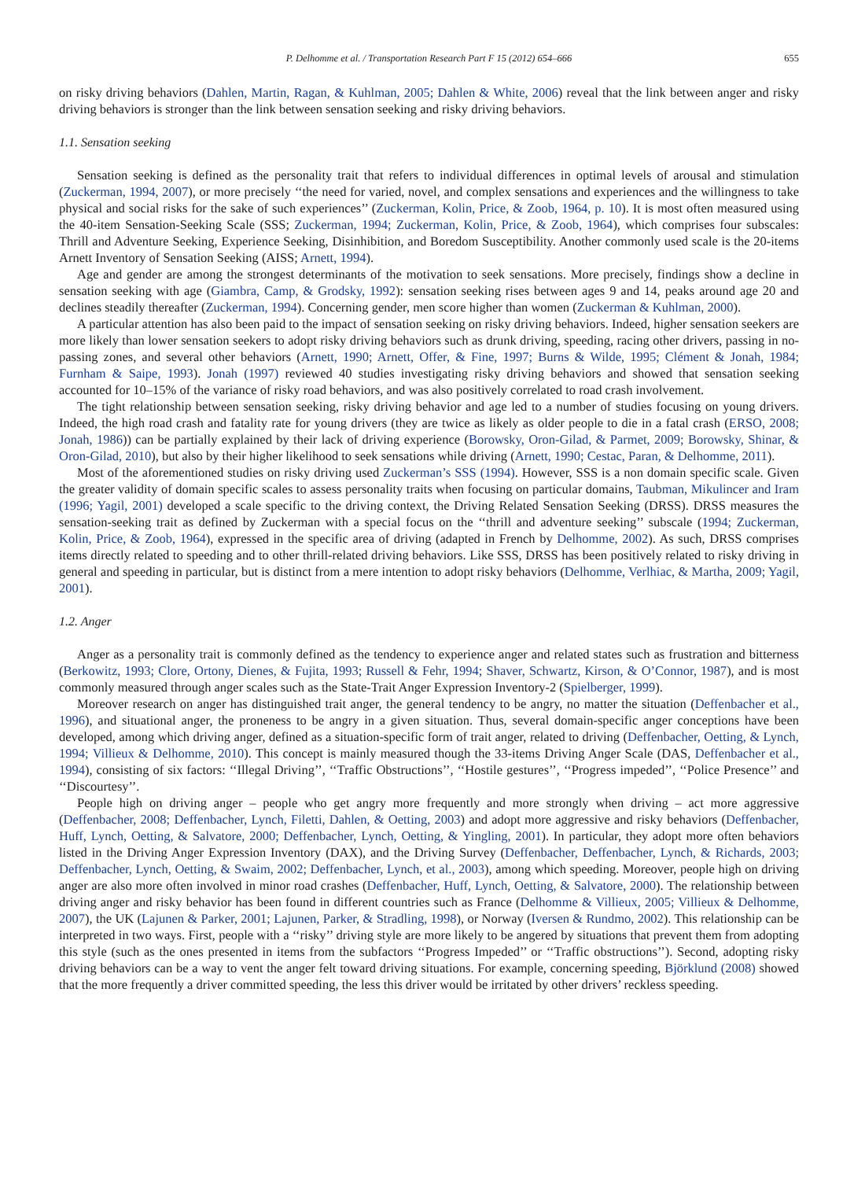P. Delhomme et al. / Transportation Research Part F 15 (2012) 654–666 655
on risky driving behaviors (Dahlen, Martin, Ragan, & Kuhlman, 2005; Dahlen & White, 2006) reveal that the link between anger and risky driving behaviors is stronger than the link between sensation seeking and risky driving behaviors.
1.1. Sensation seeking
Sensation seeking is defined as the personality trait that refers to individual differences in optimal levels of arousal and stimulation (Zuckerman, 1994, 2007), or more precisely ‘‘the need for varied, novel, and complex sensations and experiences and the willingness to take physical and social risks for the sake of such experiences’’ (Zuckerman, Kolin, Price, & Zoob, 1964, p. 10). It is most often measured using the 40-item Sensation-Seeking Scale (SSS; Zuckerman, 1994; Zuckerman, Kolin, Price, & Zoob, 1964), which comprises four subscales: Thrill and Adventure Seeking, Experience Seeking, Disinhibition, and Boredom Susceptibility. Another commonly used scale is the 20-items Arnett Inventory of Sensation Seeking (AISS; Arnett, 1994).
Age and gender are among the strongest determinants of the motivation to seek sensations. More precisely, findings show a decline in sensation seeking with age (Giambra, Camp, & Grodsky, 1992): sensation seeking rises between ages 9 and 14, peaks around age 20 and declines steadily thereafter (Zuckerman, 1994). Concerning gender, men score higher than women (Zuckerman & Kuhlman, 2000).
A particular attention has also been paid to the impact of sensation seeking on risky driving behaviors. Indeed, higher sensation seekers are more likely than lower sensation seekers to adopt risky driving behaviors such as drunk driving, speeding, racing other drivers, passing in no-passing zones, and several other behaviors (Arnett, 1990; Arnett, Offer, & Fine, 1997; Burns & Wilde, 1995; Clément & Jonah, 1984; Furnham & Saipe, 1993). Jonah (1997) reviewed 40 studies investigating risky driving behaviors and showed that sensation seeking accounted for 10–15% of the variance of risky road behaviors, and was also positively correlated to road crash involvement.
The tight relationship between sensation seeking, risky driving behavior and age led to a number of studies focusing on young drivers. Indeed, the high road crash and fatality rate for young drivers (they are twice as likely as older people to die in a fatal crash (ERSO, 2008; Jonah, 1986)) can be partially explained by their lack of driving experience (Borowsky, Oron-Gilad, & Parmet, 2009; Borowsky, Shinar, & Oron-Gilad, 2010), but also by their higher likelihood to seek sensations while driving (Arnett, 1990; Cestac, Paran, & Delhomme, 2011).
Most of the aforementioned studies on risky driving used Zuckerman’s SSS (1994). However, SSS is a non domain specific scale. Given the greater validity of domain specific scales to assess personality traits when focusing on particular domains, Taubman, Mikulincer and Iram (1996; Yagil, 2001) developed a scale specific to the driving context, the Driving Related Sensation Seeking (DRSS). DRSS measures the sensation-seeking trait as defined by Zuckerman with a special focus on the ‘‘thrill and adventure seeking’’ subscale (1994; Zuckerman, Kolin, Price, & Zoob, 1964), expressed in the specific area of driving (adapted in French by Delhomme, 2002). As such, DRSS comprises items directly related to speeding and to other thrill-related driving behaviors. Like SSS, DRSS has been positively related to risky driving in general and speeding in particular, but is distinct from a mere intention to adopt risky behaviors (Delhomme, Verlhiac, & Martha, 2009; Yagil, 2001).
1.2. Anger
Anger as a personality trait is commonly defined as the tendency to experience anger and related states such as frustration and bitterness (Berkowitz, 1993; Clore, Ortony, Dienes, & Fujita, 1993; Russell & Fehr, 1994; Shaver, Schwartz, Kirson, & O’Connor, 1987), and is most commonly measured through anger scales such as the State-Trait Anger Expression Inventory-2 (Spielberger, 1999).
Moreover research on anger has distinguished trait anger, the general tendency to be angry, no matter the situation (Deffenbacher et al., 1996), and situational anger, the proneness to be angry in a given situation. Thus, several domain-specific anger conceptions have been developed, among which driving anger, defined as a situation-specific form of trait anger, related to driving (Deffenbacher, Oetting, & Lynch, 1994; Villieux & Delhomme, 2010). This concept is mainly measured though the 33-items Driving Anger Scale (DAS, Deffenbacher et al., 1994), consisting of six factors: ‘‘Illegal Driving’’, ‘‘Traffic Obstructions’’, ‘‘Hostile gestures’’, ‘‘Progress impeded’’, ‘‘Police Presence’’ and ‘‘Discourtesy’’.
People high on driving anger – people who get angry more frequently and more strongly when driving – act more aggressive (Deffenbacher, 2008; Deffenbacher, Lynch, Filetti, Dahlen, & Oetting, 2003) and adopt more aggressive and risky behaviors (Deffenbacher, Huff, Lynch, Oetting, & Salvatore, 2000; Deffenbacher, Lynch, Oetting, & Yingling, 2001). In particular, they adopt more often behaviors listed in the Driving Anger Expression Inventory (DAX), and the Driving Survey (Deffenbacher, Deffenbacher, Lynch, & Richards, 2003; Deffenbacher, Lynch, Oetting, & Swaim, 2002; Deffenbacher, Lynch, et al., 2003), among which speeding. Moreover, people high on driving anger are also more often involved in minor road crashes (Deffenbacher, Huff, Lynch, Oetting, & Salvatore, 2000). The relationship between driving anger and risky behavior has been found in different countries such as France (Delhomme & Villieux, 2005; Villieux & Delhomme, 2007), the UK (Lajunen & Parker, 2001; Lajunen, Parker, & Stradling, 1998), or Norway (Iversen & Rundmo, 2002). This relationship can be interpreted in two ways. First, people with a ‘‘risky’’ driving style are more likely to be angered by situations that prevent them from adopting this style (such as the ones presented in items from the subfactors ‘‘Progress Impeded’’ or ‘‘Traffic obstructions’’). Second, adopting risky driving behaviors can be a way to vent the anger felt toward driving situations. For example, concerning speeding, Björklund (2008) showed that the more frequently a driver committed speeding, the less this driver would be irritated by other drivers’ reckless speeding.